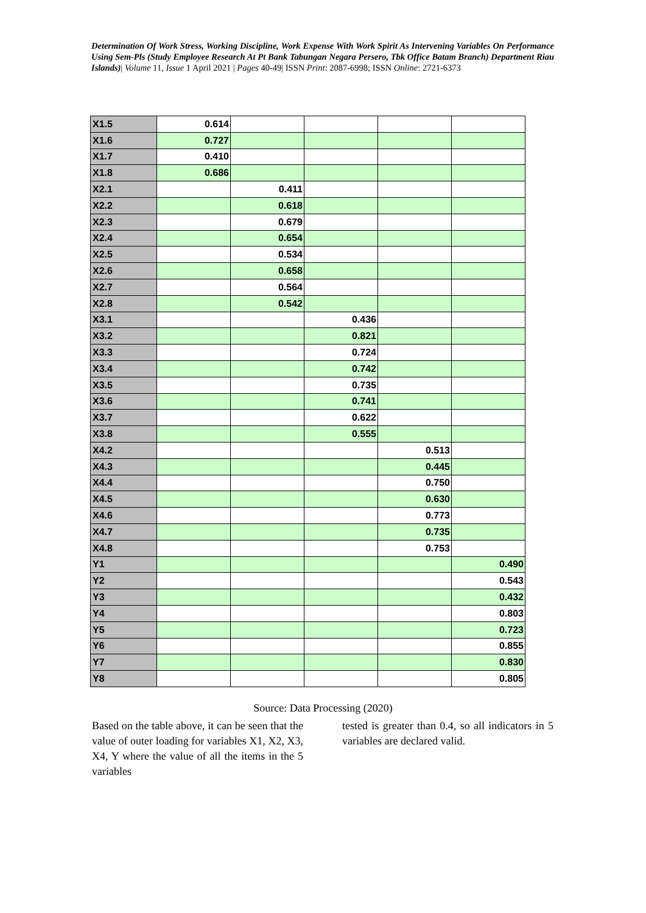Determination Of Work Stress, Working Discipline, Work Expense With Work Spirit As Intervening Variables On Performance Using Sem-Pls (Study Employee Research At Pt Bank Tabungan Negara Persero, Tbk Office Batam Branch) Department Riau Islands)| Volume 11, Issue 1 April 2021 | Pages 40-49| ISSN Print: 2087-6998; ISSN Online: 2721-6373
| X1.5 | 0.614 | | | | |
| X1.6 | 0.727 | | | | |
| X1.7 | 0.410 | | | | |
| X1.8 | 0.686 | | | | |
| X2.1 | | 0.411 | | | |
| X2.2 | | 0.618 | | | |
| X2.3 | | 0.679 | | | |
| X2.4 | | 0.654 | | | |
| X2.5 | | 0.534 | | | |
| X2.6 | | 0.658 | | | |
| X2.7 | | 0.564 | | | |
| X2.8 | | 0.542 | | | |
| X3.1 | | | 0.436 | | |
| X3.2 | | | 0.821 | | |
| X3.3 | | | 0.724 | | |
| X3.4 | | | 0.742 | | |
| X3.5 | | | 0.735 | | |
| X3.6 | | | 0.741 | | |
| X3.7 | | | 0.622 | | |
| X3.8 | | | 0.555 | | |
| X4.2 | | | | 0.513 | |
| X4.3 | | | | 0.445 | |
| X4.4 | | | | 0.750 | |
| X4.5 | | | | 0.630 | |
| X4.6 | | | | 0.773 | |
| X4.7 | | | | 0.735 | |
| X4.8 | | | | 0.753 | |
| Y1 | | | | | 0.490 |
| Y2 | | | | | 0.543 |
| Y3 | | | | | 0.432 |
| Y4 | | | | | 0.803 |
| Y5 | | | | | 0.723 |
| Y6 | | | | | 0.855 |
| Y7 | | | | | 0.830 |
| Y8 | | | | | 0.805 |
Source: Data Processing (2020)
Based on the table above, it can be seen that the value of outer loading for variables X1, X2, X3, X4, Y where the value of all the items in the 5 variables
tested is greater than 0.4, so all indicators in 5 variables are declared valid.